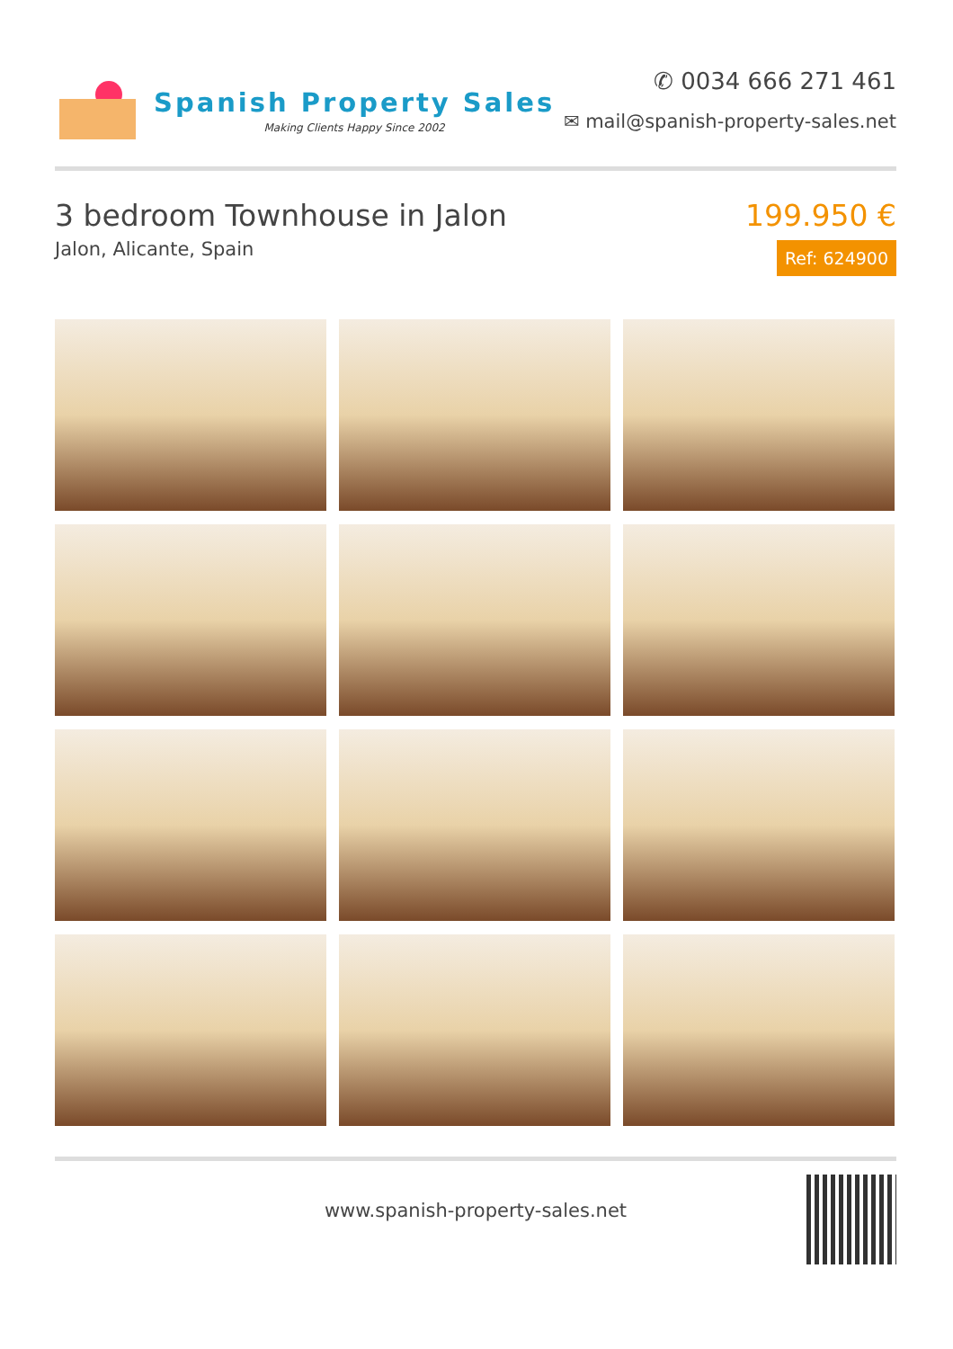Spanish Property Sales
Making Clients Happy Since 2002
✆ 0034 666 271 461
✉ mail@spanish-property-sales.net
3 bedroom Townhouse in Jalon
Jalon, Alicante, Spain
199.950 €
Ref: 624900
www.spanish-property-sales.net